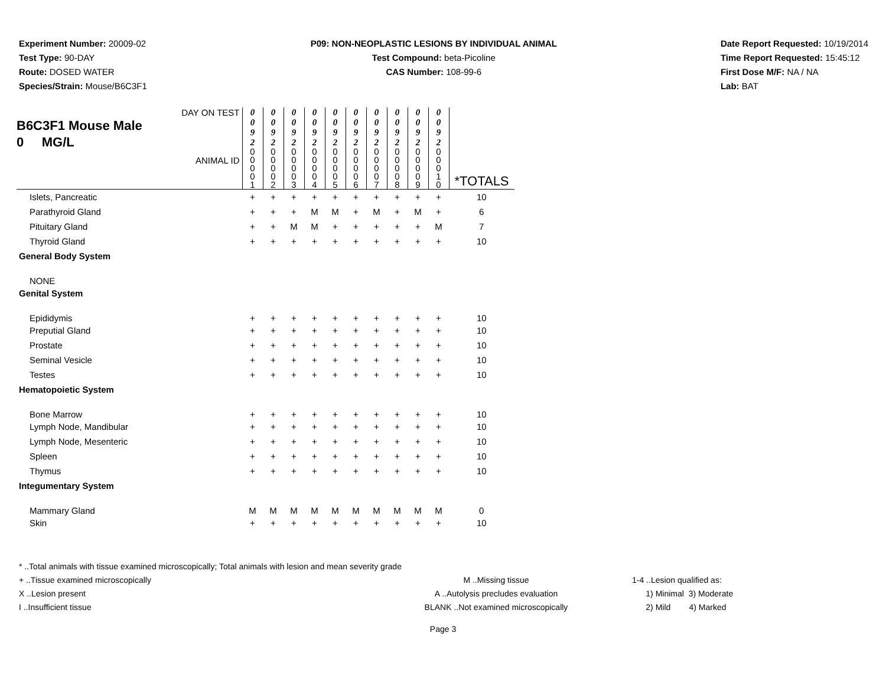Experiment Number: 20009-02
Test Type: 90-DAY
Route: DOSED WATER
Species/Strain: Mouse/B6C3F1
P09: NON-NEOPLASTIC LESIONS BY INDIVIDUAL ANIMAL
Test Compound: beta-Picoline
CAS Number: 108-99-6
Date Report Requested: 10/19/2014
Time Report Requested: 15:45:12
First Dose M/F: NA / NA
Lab: BAT
| DAY ON TEST B6C3F1 Mouse Male 0 MG/L ANIMAL ID | 0 0 9 2 | 0 0 9 2 | 0 0 9 2 | 0 0 9 2 | 0 0 9 2 | 0 0 9 2 | 0 0 9 2 | 0 0 9 2 | 0 0 9 2 | 0 0 9 2 | *TOTALS |
| | 0 0 0 0 1 | 0 0 0 0 2 | 0 0 0 0 3 | 0 0 0 0 4 | 0 0 0 0 5 | 0 0 0 0 6 | 0 0 0 0 7 | 0 0 0 0 8 | 0 0 0 0 9 | 0 0 0 1 0 | |
| Islets, Pancreatic | + | + | + | + | + | + | + | + | + | + | 10 |
| Parathyroid Gland | + | + | + | M | M | + | M | + | M | + | 6 |
| Pituitary Gland | + | + | M | M | + | + | + | + | + | M | 7 |
| Thyroid Gland | + | + | + | + | + | + | + | + | + | + | 10 |
| General Body System | | | | | | | | | | | |
| NONE | | | | | | | | | | | |
| Genital System | | | | | | | | | | | |
| Epididymis | + | + | + | + | + | + | + | + | + | + | 10 |
| Preputial Gland | + | + | + | + | + | + | + | + | + | + | 10 |
| Prostate | + | + | + | + | + | + | + | + | + | + | 10 |
| Seminal Vesicle | + | + | + | + | + | + | + | + | + | + | 10 |
| Testes | + | + | + | + | + | + | + | + | + | + | 10 |
| Hematopoietic System | | | | | | | | | | | |
| Bone Marrow | + | + | + | + | + | + | + | + | + | + | 10 |
| Lymph Node, Mandibular | + | + | + | + | + | + | + | + | + | + | 10 |
| Lymph Node, Mesenteric | + | + | + | + | + | + | + | + | + | + | 10 |
| Spleen | + | + | + | + | + | + | + | + | + | + | 10 |
| Thymus | + | + | + | + | + | + | + | + | + | + | 10 |
| Integumentary System | | | | | | | | | | | |
| Mammary Gland | M | M | M | M | M | M | M | M | M | M | 0 |
| Skin | + | + | + | + | + | + | + | + | + | + | 10 |
* ..Total animals with tissue examined microscopically; Total animals with lesion and mean severity grade
+ ..Tissue examined microscopically
X ..Lesion present
I ..Insufficient tissue
M ..Missing tissue
A ..Autolysis precludes evaluation
BLANK ..Not examined microscopically
1-4 ..Lesion qualified as:
1) Minimal 3) Moderate
2) Mild 4) Marked
Page 3